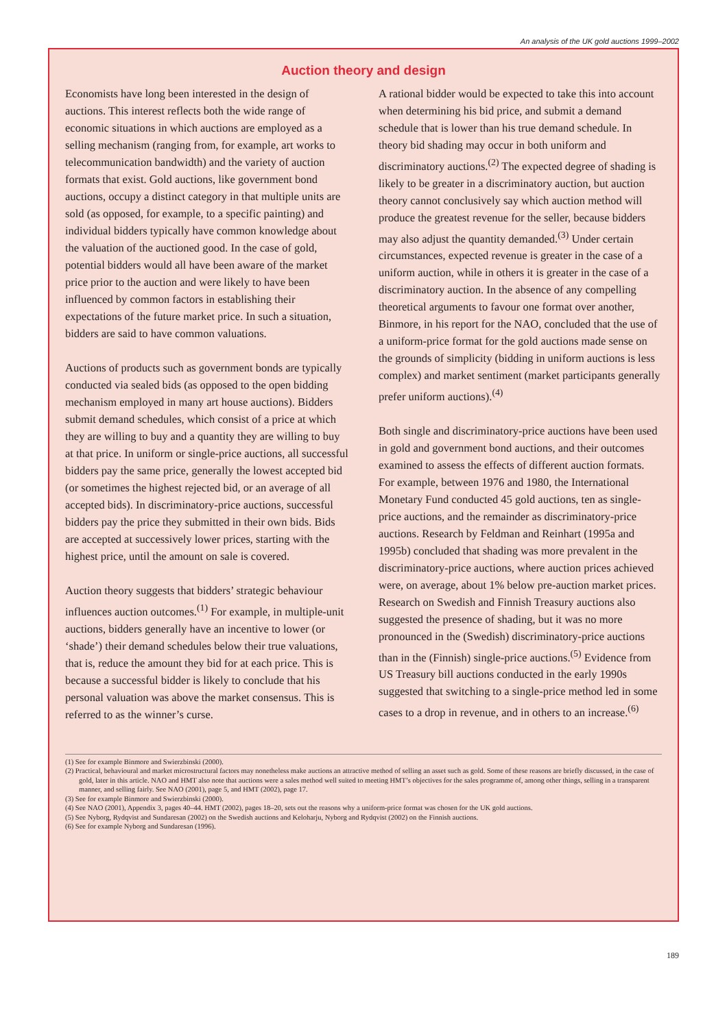An analysis of the UK gold auctions 1999–2002
Auction theory and design
Economists have long been interested in the design of auctions. This interest reflects both the wide range of economic situations in which auctions are employed as a selling mechanism (ranging from, for example, art works to telecommunication bandwidth) and the variety of auction formats that exist. Gold auctions, like government bond auctions, occupy a distinct category in that multiple units are sold (as opposed, for example, to a specific painting) and individual bidders typically have common knowledge about the valuation of the auctioned good. In the case of gold, potential bidders would all have been aware of the market price prior to the auction and were likely to have been influenced by common factors in establishing their expectations of the future market price. In such a situation, bidders are said to have common valuations.
Auctions of products such as government bonds are typically conducted via sealed bids (as opposed to the open bidding mechanism employed in many art house auctions). Bidders submit demand schedules, which consist of a price at which they are willing to buy and a quantity they are willing to buy at that price. In uniform or single-price auctions, all successful bidders pay the same price, generally the lowest accepted bid (or sometimes the highest rejected bid, or an average of all accepted bids). In discriminatory-price auctions, successful bidders pay the price they submitted in their own bids. Bids are accepted at successively lower prices, starting with the highest price, until the amount on sale is covered.
Auction theory suggests that bidders’ strategic behaviour influences auction outcomes.<sup>(1)</sup> For example, in multiple-unit auctions, bidders generally have an incentive to lower (or ‘shade’) their demand schedules below their true valuations, that is, reduce the amount they bid for at each price. This is because a successful bidder is likely to conclude that his personal valuation was above the market consensus. This is referred to as the winner’s curse.
A rational bidder would be expected to take this into account when determining his bid price, and submit a demand schedule that is lower than his true demand schedule. In theory bid shading may occur in both uniform and discriminatory auctions.<sup>(2)</sup> The expected degree of shading is likely to be greater in a discriminatory auction, but auction theory cannot conclusively say which auction method will produce the greatest revenue for the seller, because bidders may also adjust the quantity demanded.<sup>(3)</sup> Under certain circumstances, expected revenue is greater in the case of a uniform auction, while in others it is greater in the case of a discriminatory auction. In the absence of any compelling theoretical arguments to favour one format over another, Binmore, in his report for the NAO, concluded that the use of a uniform-price format for the gold auctions made sense on the grounds of simplicity (bidding in uniform auctions is less complex) and market sentiment (market participants generally prefer uniform auctions).<sup>(4)</sup>
Both single and discriminatory-price auctions have been used in gold and government bond auctions, and their outcomes examined to assess the effects of different auction formats. For example, between 1976 and 1980, the International Monetary Fund conducted 45 gold auctions, ten as single-price auctions, and the remainder as discriminatory-price auctions. Research by Feldman and Reinhart (1995a and 1995b) concluded that shading was more prevalent in the discriminatory-price auctions, where auction prices achieved were, on average, about 1% below pre-auction market prices. Research on Swedish and Finnish Treasury auctions also suggested the presence of shading, but it was no more pronounced in the (Swedish) discriminatory-price auctions than in the (Finnish) single-price auctions.<sup>(5)</sup> Evidence from US Treasury bill auctions conducted in the early 1990s suggested that switching to a single-price method led in some cases to a drop in revenue, and in others to an increase.<sup>(6)</sup>
(1) See for example Binmore and Swierzbinski (2000).
(2) Practical, behavioural and market microstructural factors may nonetheless make auctions an attractive method of selling an asset such as gold. Some of these reasons are briefly discussed, in the case of gold, later in this article. NAO and HMT also note that auctions were a sales method well suited to meeting HMT’s objectives for the sales programme of, among other things, selling in a transparent manner, and selling fairly. See NAO (2001), page 5, and HMT (2002), page 17.
(3) See for example Binmore and Swierzbinski (2000).
(4) See NAO (2001), Appendix 3, pages 40–44. HMT (2002), pages 18–20, sets out the reasons why a uniform-price format was chosen for the UK gold auctions.
(5) See Nyborg, Rydqvist and Sundaresan (2002) on the Swedish auctions and Keloharju, Nyborg and Rydqvist (2002) on the Finnish auctions.
(6) See for example Nyborg and Sundaresan (1996).
189